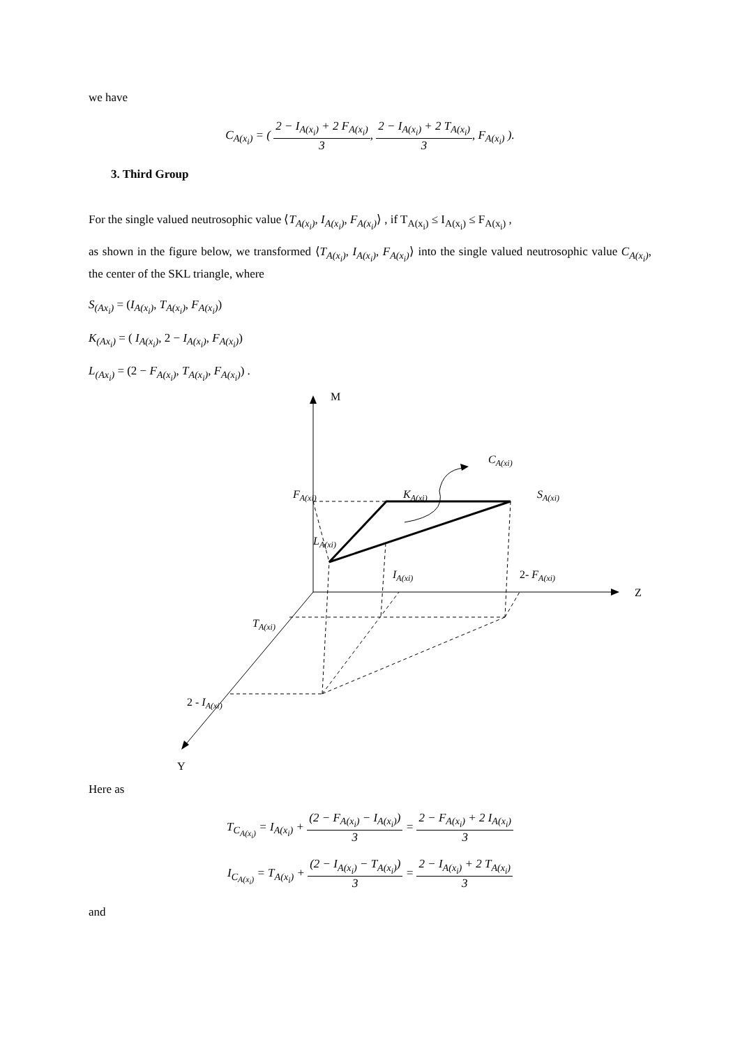we have
C<sub>A(x<sub>i</sub>)</sub> = ( 2 − I<sub>A(x<sub>i</sub>)</sub> + 2 F<sub>A(x<sub>i</sub>)</sub> 3, 2 − I<sub>A(x<sub>i</sub>)</sub> + 2 T<sub>A(x<sub>i</sub>)</sub> 3, F<sub>A(x<sub>i</sub>)</sub> ).
3. Third Group
For the single valued neutrosophic value ⟨T<sub>A(x<sub>i</sub>)</sub>, I<sub>A(x<sub>i</sub>)</sub>, F<sub>A(x<sub>i</sub>)</sub>⟩ , if T<sub>A(x<sub>i</sub>)</sub> ≤ I<sub>A(x<sub>i</sub>)</sub> ≤ F<sub>A(x<sub>i</sub>)</sub> ,
as shown in the figure below, we transformed ⟨T<sub>A(x<sub>i</sub>)</sub>, I<sub>A(x<sub>i</sub>)</sub>, F<sub>A(x<sub>i</sub>)</sub>⟩ into the single valued neutrosophic value C<sub>A(x<sub>i</sub>)</sub>, the center of the SKL triangle, where
S<sub>(Ax<sub>i</sub>)</sub> = (I<sub>A(x<sub>i</sub>)</sub>, T<sub>A(x<sub>i</sub>)</sub>, F<sub>A(x<sub>i</sub>)</sub>)
K<sub>(Ax<sub>i</sub>)</sub> = ( I<sub>A(x<sub>i</sub>)</sub>, 2 − I<sub>A(x<sub>i</sub>)</sub>, F<sub>A(x<sub>i</sub>)</sub>)
L<sub>(Ax<sub>i</sub>)</sub> = (2 − F<sub>A(x<sub>i</sub>)</sub>, T<sub>A(x<sub>i</sub>)</sub>, F<sub>A(x<sub>i</sub>)</sub>) .
M
Z
Y
CA(xi)
FA(xi)
KA(xi)
SA(xi)
LA(xi)
IA(xi)
2- FA(xi)
TA(xi)
2 - IA(xi)
Here as
T<sub>C<sub>A(x<sub>i</sub>)</sub></sub> = I<sub>A(x<sub>i</sub>)</sub> + (2 − F<sub>A(x<sub>i</sub>)</sub> − I<sub>A(x<sub>i</sub>)</sub>) 3 = 2 − F<sub>A(x<sub>i</sub>)</sub> + 2 I<sub>A(x<sub>i</sub>)</sub> 3
I<sub>C<sub>A(x<sub>i</sub>)</sub></sub> = T<sub>A(x<sub>i</sub>)</sub> + (2 − I<sub>A(x<sub>i</sub>)</sub> − T<sub>A(x<sub>i</sub>)</sub>) 3 = 2 − I<sub>A(x<sub>i</sub>)</sub> + 2 T<sub>A(x<sub>i</sub>)</sub> 3
and